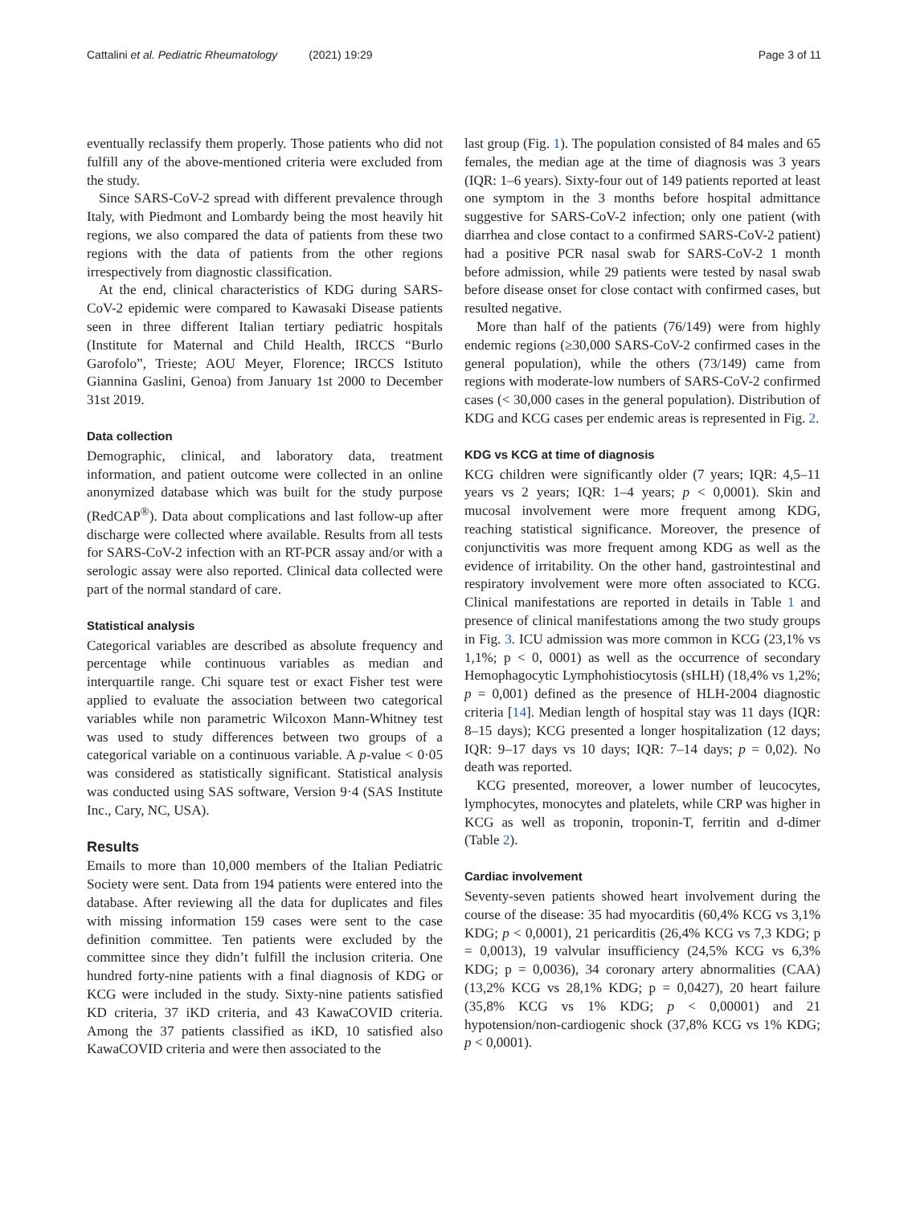Cattalini et al. Pediatric Rheumatology (2021) 19:29 Page 3 of 11
eventually reclassify them properly. Those patients who did not fulfill any of the above-mentioned criteria were excluded from the study.
Since SARS-CoV-2 spread with different prevalence through Italy, with Piedmont and Lombardy being the most heavily hit regions, we also compared the data of patients from these two regions with the data of patients from the other regions irrespectively from diagnostic classification.
At the end, clinical characteristics of KDG during SARS-CoV-2 epidemic were compared to Kawasaki Disease patients seen in three different Italian tertiary pediatric hospitals (Institute for Maternal and Child Health, IRCCS “Burlo Garofolo”, Trieste; AOU Meyer, Florence; IRCCS Istituto Giannina Gaslini, Genoa) from January 1st 2000 to December 31st 2019.
Data collection
Demographic, clinical, and laboratory data, treatment information, and patient outcome were collected in an online anonymized database which was built for the study purpose (RedCAP<sup>®</sup>). Data about complications and last follow-up after discharge were collected where available. Results from all tests for SARS-CoV-2 infection with an RT-PCR assay and/or with a serologic assay were also reported. Clinical data collected were part of the normal standard of care.
Statistical analysis
Categorical variables are described as absolute frequency and percentage while continuous variables as median and interquartile range. Chi square test or exact Fisher test were applied to evaluate the association between two categorical variables while non parametric Wilcoxon Mann-Whitney test was used to study differences between two groups of a categorical variable on a continuous variable. A p-value < 0·05 was considered as statistically significant. Statistical analysis was conducted using SAS software, Version 9·4 (SAS Institute Inc., Cary, NC, USA).
Results
Emails to more than 10,000 members of the Italian Pediatric Society were sent. Data from 194 patients were entered into the database. After reviewing all the data for duplicates and files with missing information 159 cases were sent to the case definition committee. Ten patients were excluded by the committee since they didn’t fulfill the inclusion criteria. One hundred forty-nine patients with a final diagnosis of KDG or KCG were included in the study. Sixty-nine patients satisfied KD criteria, 37 iKD criteria, and 43 KawaCOVID criteria. Among the 37 patients classified as iKD, 10 satisfied also KawaCOVID criteria and were then associated to the
last group (Fig. 1). The population consisted of 84 males and 65 females, the median age at the time of diagnosis was 3 years (IQR: 1–6 years). Sixty-four out of 149 patients reported at least one symptom in the 3 months before hospital admittance suggestive for SARS-CoV-2 infection; only one patient (with diarrhea and close contact to a confirmed SARS-CoV-2 patient) had a positive PCR nasal swab for SARS-CoV-2 1 month before admission, while 29 patients were tested by nasal swab before disease onset for close contact with confirmed cases, but resulted negative.
More than half of the patients (76/149) were from highly endemic regions (≥30,000 SARS-CoV-2 confirmed cases in the general population), while the others (73/149) came from regions with moderate-low numbers of SARS-CoV-2 confirmed cases (< 30,000 cases in the general population). Distribution of KDG and KCG cases per endemic areas is represented in Fig. 2.
KDG vs KCG at time of diagnosis
KCG children were significantly older (7 years; IQR: 4,5–11 years vs 2 years; IQR: 1–4 years; p < 0,0001). Skin and mucosal involvement were more frequent among KDG, reaching statistical significance. Moreover, the presence of conjunctivitis was more frequent among KDG as well as the evidence of irritability. On the other hand, gastrointestinal and respiratory involvement were more often associated to KCG. Clinical manifestations are reported in details in Table 1 and presence of clinical manifestations among the two study groups in Fig. 3. ICU admission was more common in KCG (23,1% vs 1,1%; p < 0, 0001) as well as the occurrence of secondary Hemophagocytic Lymphohistiocytosis (sHLH) (18,4% vs 1,2%; p = 0,001) defined as the presence of HLH-2004 diagnostic criteria [14]. Median length of hospital stay was 11 days (IQR: 8–15 days); KCG presented a longer hospitalization (12 days; IQR: 9–17 days vs 10 days; IQR: 7–14 days; p = 0,02). No death was reported.
KCG presented, moreover, a lower number of leucocytes, lymphocytes, monocytes and platelets, while CRP was higher in KCG as well as troponin, troponin-T, ferritin and d-dimer (Table 2).
Cardiac involvement
Seventy-seven patients showed heart involvement during the course of the disease: 35 had myocarditis (60,4% KCG vs 3,1% KDG; p < 0,0001), 21 pericarditis (26,4% KCG vs 7,3 KDG; p = 0,0013), 19 valvular insufficiency (24,5% KCG vs 6,3% KDG; p = 0,0036), 34 coronary artery abnormalities (CAA) (13,2% KCG vs 28,1% KDG; p = 0,0427), 20 heart failure (35,8% KCG vs 1% KDG; p < 0,00001) and 21 hypotension/non-cardiogenic shock (37,8% KCG vs 1% KDG; p < 0,0001).